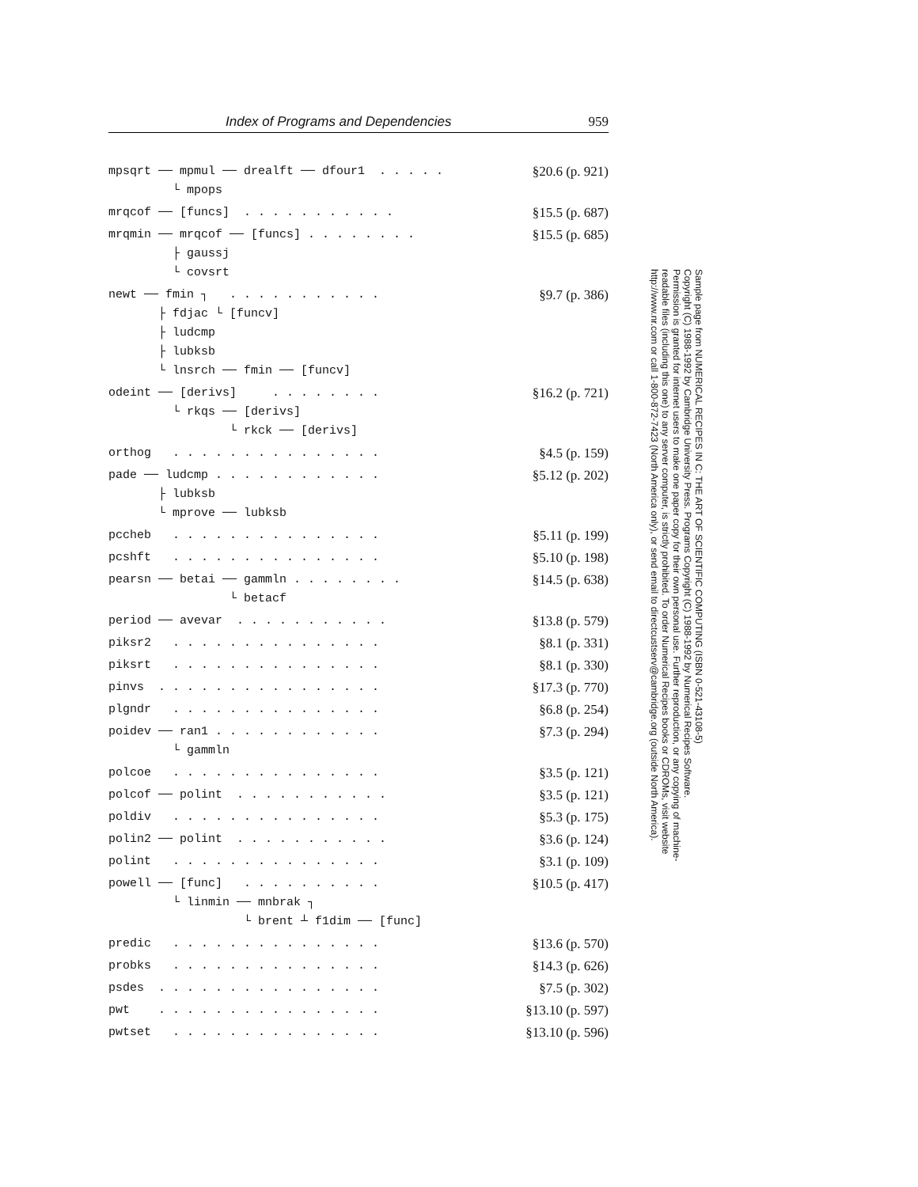Index of Programs and Dependencies 959
mpsqrt ── mpmul ── drealft ── dfour1 . . . . . └ mpops
§20.6 (p. 921)
mrqcof ── [funcs] . . . . . . . . . . .
§15.5 (p. 687)
mrqmin ── mrqcof ── [funcs] . . . . . . . . ├ gaussj └ covsrt
§15.5 (p. 685)
newt ── fmin ┐ . . . . . . . . . . . ├ fdjac └ [funcv] ├ ludcmp ├ lubksb └ lnsrch ── fmin ── [funcv]
§9.7 (p. 386)
odeint ── [derivs] . . . . . . . . └ rkqs ── [derivs] └ rkck ── [derivs]
§16.2 (p. 721)
orthog . . . . . . . . . . . . . . .
§4.5 (p. 159)
pade ── ludcmp . . . . . . . . . . . . ├ lubksb └ mprove ── lubksb
§5.12 (p. 202)
pccheb . . . . . . . . . . . . . . .
§5.11 (p. 199)
pcshft . . . . . . . . . . . . . . .
§5.10 (p. 198)
pearsn ── betai ── gammln . . . . . . . . └ betacf
§14.5 (p. 638)
period ── avevar . . . . . . . . . . .
§13.8 (p. 579)
piksr2 . . . . . . . . . . . . . . .
§8.1 (p. 331)
piksrt . . . . . . . . . . . . . . .
§8.1 (p. 330)
pinvs . . . . . . . . . . . . . . . .
§17.3 (p. 770)
plgndr . . . . . . . . . . . . . . .
§6.8 (p. 254)
poidev ── ran1 . . . . . . . . . . . . └ gammln
§7.3 (p. 294)
polcoe . . . . . . . . . . . . . . .
§3.5 (p. 121)
polcof ── polint . . . . . . . . . . .
§3.5 (p. 121)
poldiv . . . . . . . . . . . . . . .
§5.3 (p. 175)
polin2 ── polint . . . . . . . . . . .
§3.6 (p. 124)
polint . . . . . . . . . . . . . . .
§3.1 (p. 109)
powell ── [func] . . . . . . . . . . └ linmin ── mnbrak ┐ └ brent ┴ f1dim ── [func]
§10.5 (p. 417)
predic . . . . . . . . . . . . . . .
§13.6 (p. 570)
probks . . . . . . . . . . . . . . .
§14.3 (p. 626)
psdes . . . . . . . . . . . . . . . .
§7.5 (p. 302)
pwt . . . . . . . . . . . . . . . .
§13.10 (p. 597)
pwtset . . . . . . . . . . . . . . .
§13.10 (p. 596)
Sample page from NUMERICAL RECIPES IN C: THE ART OF SCIENTIFIC COMPUTING (ISBN 0-521-43108-5)
Copyright (C) 1988-1992 by Cambridge University Press. Programs Copyright (C) 1988-1992 by Numerical Recipes Software.
Permission is granted for internet users to make one paper copy for their own personal use. Further reproduction, or any copying of machine-
readable files (including this one) to any server computer, is strictly prohibited. To order Numerical Recipes books or CDROMs, visit website
http://www.nr.com or call 1-800-872-7423 (North America only), or send email to directcustserv@cambridge.org (outside North America).